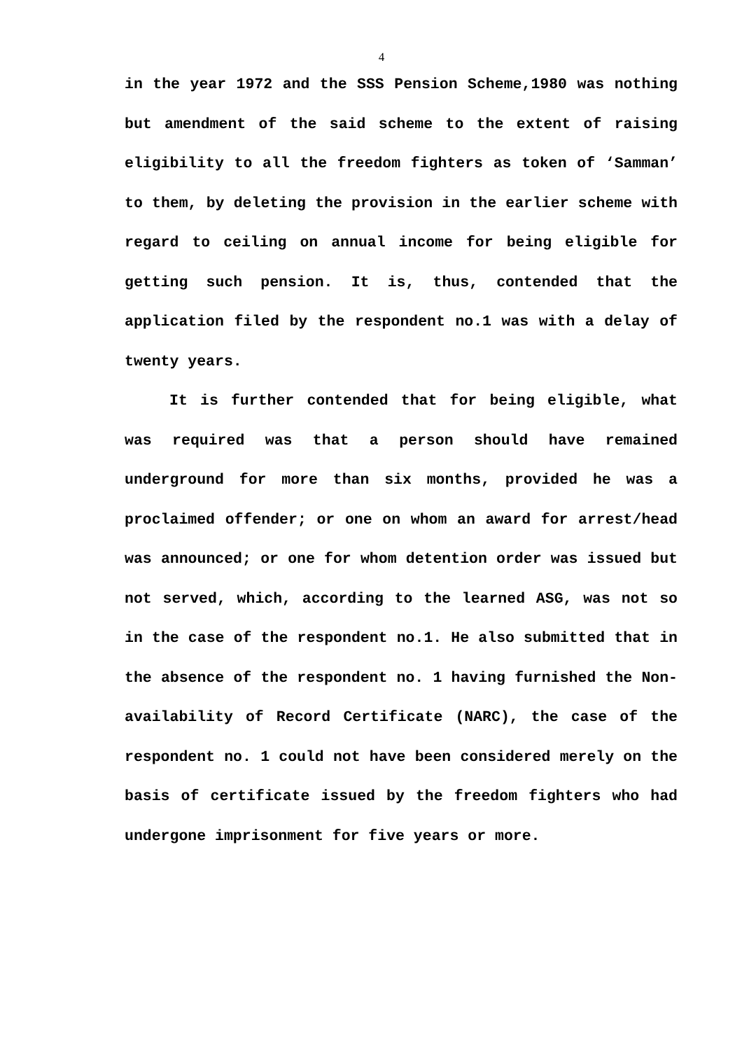4
in the year 1972 and the SSS Pension Scheme,1980 was nothing but amendment of the said scheme to the extent of raising eligibility to all the freedom fighters as token of ‘Samman’ to them, by deleting the provision in the earlier scheme with regard to ceiling on annual income for being eligible for getting such pension. It is, thus, contended that the application filed by the respondent no.1 was with a delay of twenty years.
It is further contended that for being eligible, what was required was that a person should have remained underground for more than six months, provided he was a proclaimed offender; or one on whom an award for arrest/head was announced; or one for whom detention order was issued but not served, which, according to the learned ASG, was not so in the case of the respondent no.1. He also submitted that in the absence of the respondent no. 1 having furnished the Non-availability of Record Certificate (NARC), the case of the respondent no. 1 could not have been considered merely on the basis of certificate issued by the freedom fighters who had undergone imprisonment for five years or more.